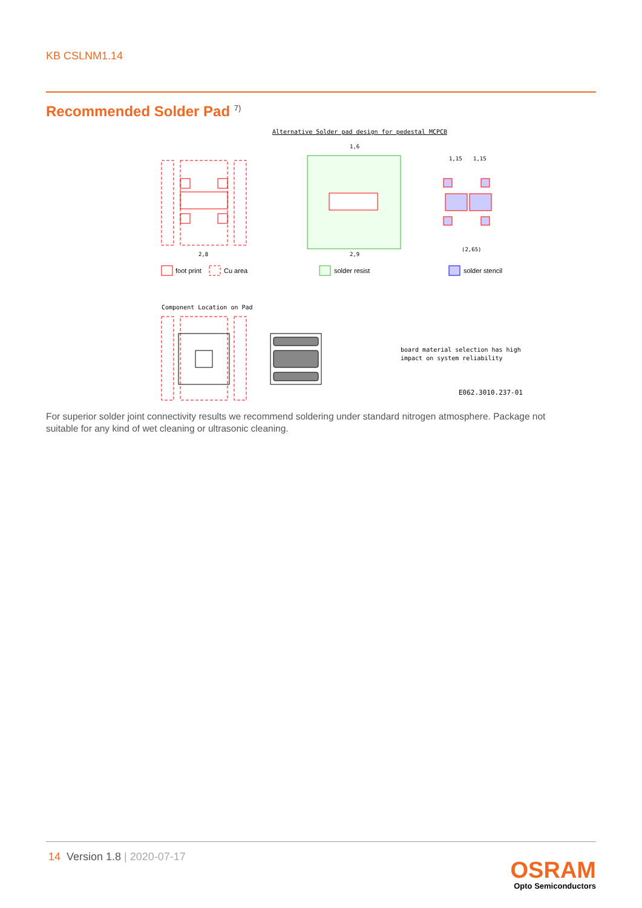KB CSLNM1.14
Recommended Solder Pad <sup>7)</sup>
Alternative Solder pad design for pedestal MCPCB
2,8
2,9
1,6
1,15
1,15
(2,65)
foot print
Cu area
solder resist
solder stencil
Component Location on Pad
board material selection has high
impact on system reliability
E062.3010.237-01
For superior solder joint connectivity results we recommend soldering under standard nitrogen atmosphere. Package not suitable for any kind of wet cleaning or ultrasonic cleaning.
14 Version 1.8 | 2020-07-17
OSRAM
Opto Semiconductors